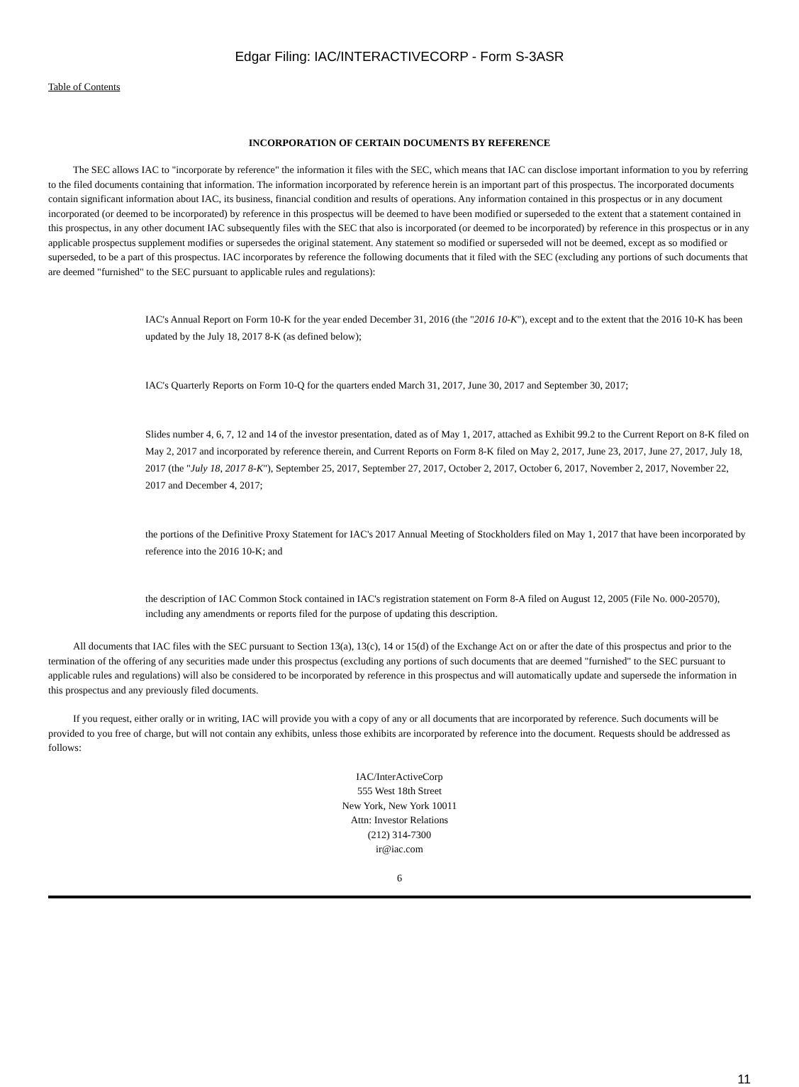Edgar Filing: IAC/INTERACTIVECORP - Form S-3ASR
Table of Contents
INCORPORATION OF CERTAIN DOCUMENTS BY REFERENCE
The SEC allows IAC to "incorporate by reference" the information it files with the SEC, which means that IAC can disclose important information to you by referring to the filed documents containing that information. The information incorporated by reference herein is an important part of this prospectus. The incorporated documents contain significant information about IAC, its business, financial condition and results of operations. Any information contained in this prospectus or in any document incorporated (or deemed to be incorporated) by reference in this prospectus will be deemed to have been modified or superseded to the extent that a statement contained in this prospectus, in any other document IAC subsequently files with the SEC that also is incorporated (or deemed to be incorporated) by reference in this prospectus or in any applicable prospectus supplement modifies or supersedes the original statement. Any statement so modified or superseded will not be deemed, except as so modified or superseded, to be a part of this prospectus. IAC incorporates by reference the following documents that it filed with the SEC (excluding any portions of such documents that are deemed "furnished" to the SEC pursuant to applicable rules and regulations):
IAC's Annual Report on Form 10-K for the year ended December 31, 2016 (the "2016 10-K"), except and to the extent that the 2016 10-K has been updated by the July 18, 2017 8-K (as defined below);
IAC's Quarterly Reports on Form 10-Q for the quarters ended March 31, 2017, June 30, 2017 and September 30, 2017;
Slides number 4, 6, 7, 12 and 14 of the investor presentation, dated as of May 1, 2017, attached as Exhibit 99.2 to the Current Report on 8-K filed on May 2, 2017 and incorporated by reference therein, and Current Reports on Form 8-K filed on May 2, 2017, June 23, 2017, June 27, 2017, July 18, 2017 (the "July 18, 2017 8-K"), September 25, 2017, September 27, 2017, October 2, 2017, October 6, 2017, November 2, 2017, November 22, 2017 and December 4, 2017;
the portions of the Definitive Proxy Statement for IAC's 2017 Annual Meeting of Stockholders filed on May 1, 2017 that have been incorporated by reference into the 2016 10-K; and
the description of IAC Common Stock contained in IAC's registration statement on Form 8-A filed on August 12, 2005 (File No. 000-20570), including any amendments or reports filed for the purpose of updating this description.
All documents that IAC files with the SEC pursuant to Section 13(a), 13(c), 14 or 15(d) of the Exchange Act on or after the date of this prospectus and prior to the termination of the offering of any securities made under this prospectus (excluding any portions of such documents that are deemed "furnished" to the SEC pursuant to applicable rules and regulations) will also be considered to be incorporated by reference in this prospectus and will automatically update and supersede the information in this prospectus and any previously filed documents.
If you request, either orally or in writing, IAC will provide you with a copy of any or all documents that are incorporated by reference. Such documents will be provided to you free of charge, but will not contain any exhibits, unless those exhibits are incorporated by reference into the document. Requests should be addressed as follows:
IAC/InterActiveCorp
555 West 18th Street
New York, New York 10011
Attn: Investor Relations
(212) 314-7300
ir@iac.com
6
11